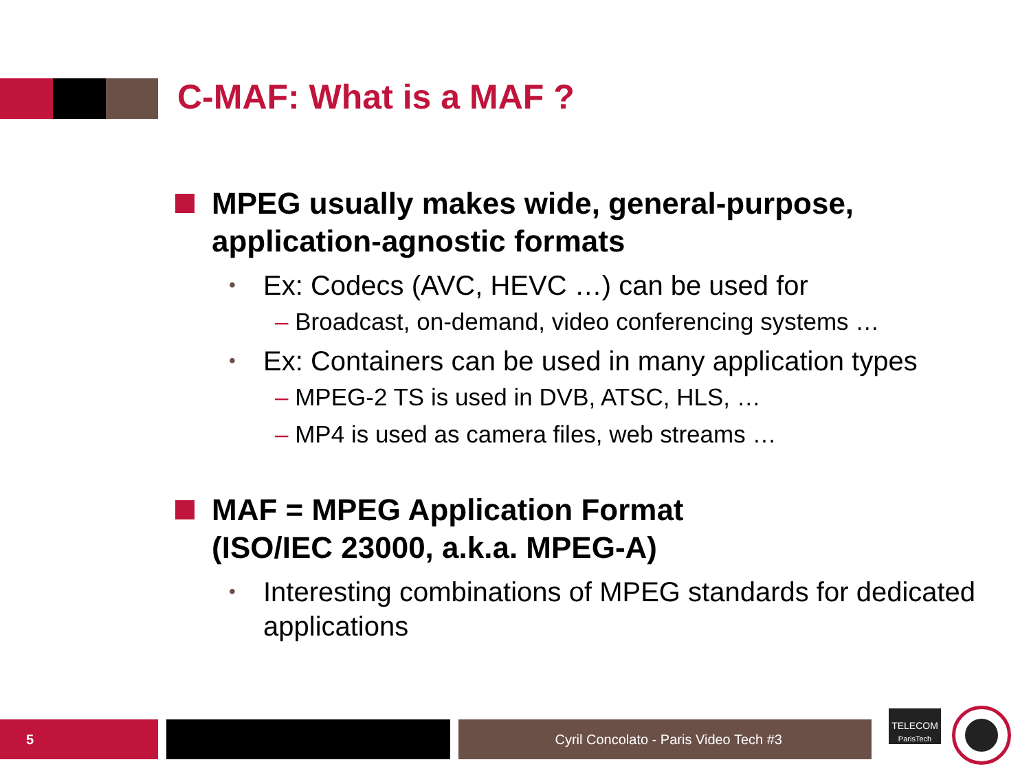C-MAF: What is a MAF ?
MPEG usually makes wide, general-purpose, application-agnostic formats
• Ex: Codecs (AVC, HEVC …) can be used for
– Broadcast, on-demand, video conferencing systems …
• Ex: Containers can be used in many application types
– MPEG-2 TS is used in DVB, ATSC, HLS, …
– MP4 is used as camera files, web streams …
MAF = MPEG Application Format
(ISO/IEC 23000, a.k.a. MPEG-A)
• Interesting combinations of MPEG standards for dedicated applications
5 Cyril Concolato - Paris Video Tech #3
TELECOM
ParisTech